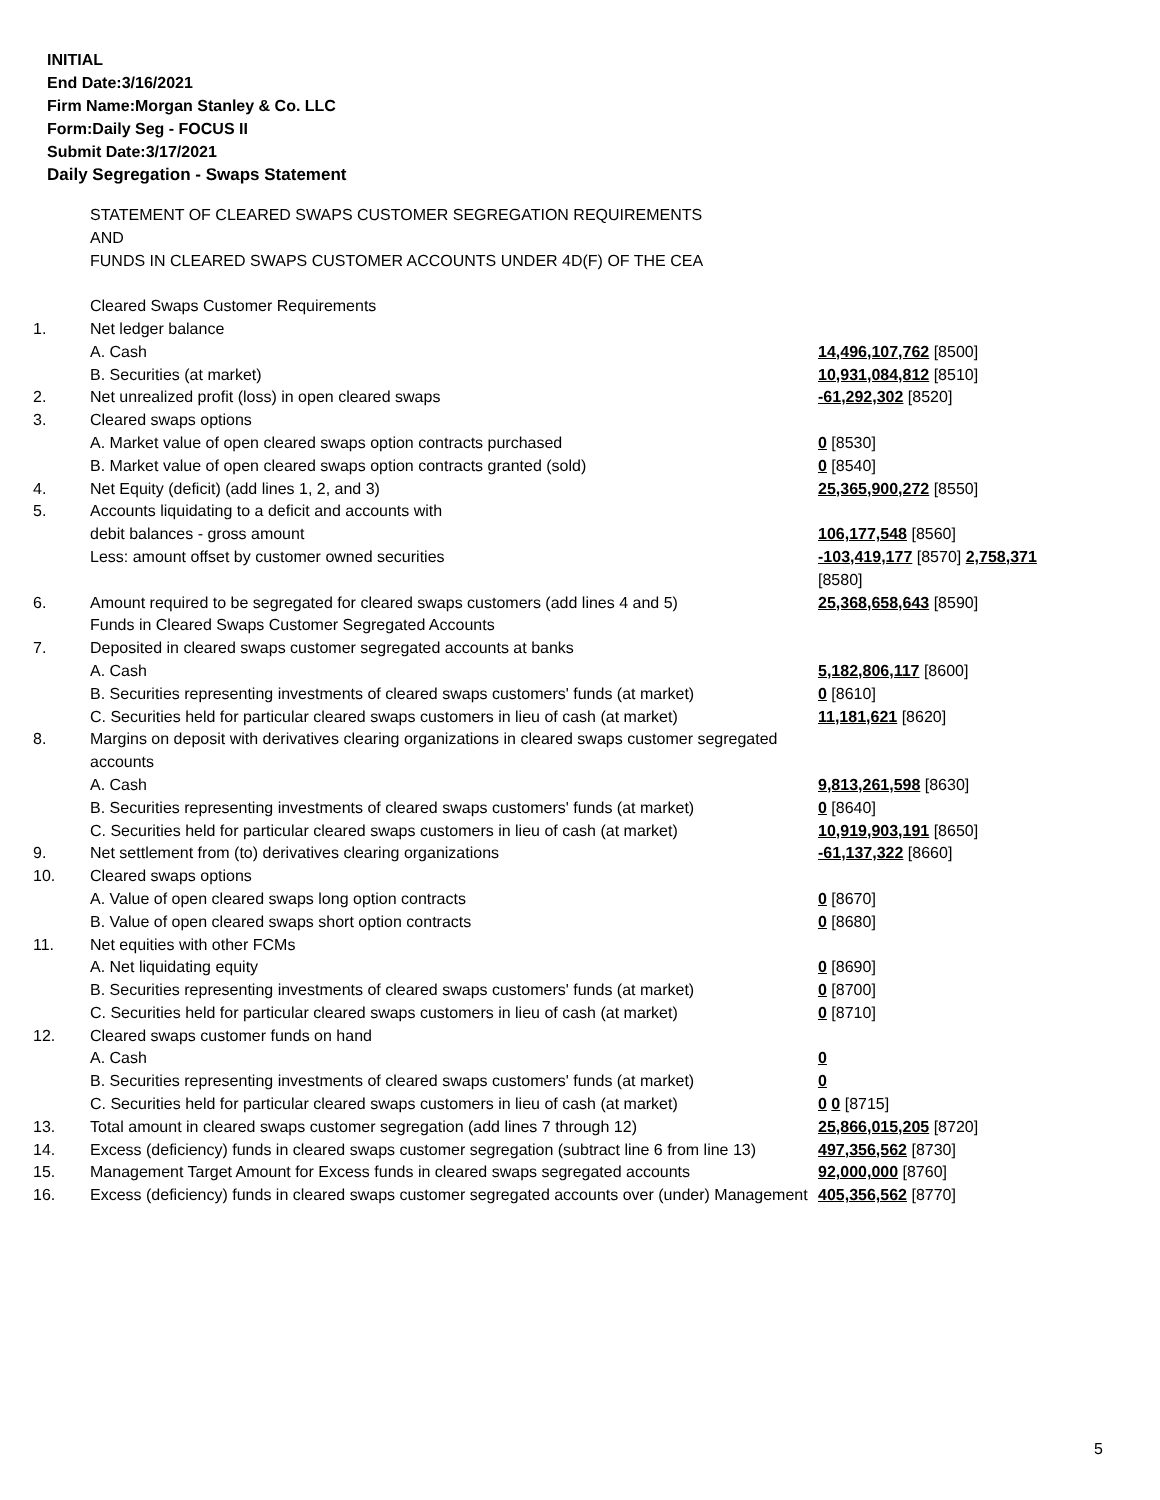INITIAL
End Date:3/16/2021
Firm Name:Morgan Stanley & Co. LLC
Form:Daily Seg - FOCUS II
Submit Date:3/17/2021
Daily Segregation - Swaps Statement
| | STATEMENT OF CLEARED SWAPS CUSTOMER SEGREGATION REQUIREMENTS AND FUNDS IN CLEARED SWAPS CUSTOMER ACCOUNTS UNDER 4D(F) OF THE CEA | |
| | Cleared Swaps Customer Requirements | |
| 1. | Net ledger balance | |
| | A. Cash | 14,496,107,762 [8500] |
| | B. Securities (at market) | 10,931,084,812 [8510] |
| 2. | Net unrealized profit (loss) in open cleared swaps | -61,292,302 [8520] |
| 3. | Cleared swaps options | |
| | A. Market value of open cleared swaps option contracts purchased | 0 [8530] |
| | B. Market value of open cleared swaps option contracts granted (sold) | 0 [8540] |
| 4. | Net Equity (deficit) (add lines 1, 2, and 3) | 25,365,900,272 [8550] |
| 5. | Accounts liquidating to a deficit and accounts with | |
| | debit balances - gross amount | 106,177,548 [8560] |
| | Less: amount offset by customer owned securities | -103,419,177 [8570] 2,758,371 [8580] |
| 6. | Amount required to be segregated for cleared swaps customers (add lines 4 and 5) | 25,368,658,643 [8590] |
| | Funds in Cleared Swaps Customer Segregated Accounts | |
| 7. | Deposited in cleared swaps customer segregated accounts at banks | |
| | A. Cash | 5,182,806,117 [8600] |
| | B. Securities representing investments of cleared swaps customers' funds (at market) | 0 [8610] |
| | C. Securities held for particular cleared swaps customers in lieu of cash (at market) | 11,181,621 [8620] |
| 8. | Margins on deposit with derivatives clearing organizations in cleared swaps customer segregated accounts | |
| | A. Cash | 9,813,261,598 [8630] |
| | B. Securities representing investments of cleared swaps customers' funds (at market) | 0 [8640] |
| | C. Securities held for particular cleared swaps customers in lieu of cash (at market) | 10,919,903,191 [8650] |
| 9. | Net settlement from (to) derivatives clearing organizations | -61,137,322 [8660] |
| 10. | Cleared swaps options | |
| | A. Value of open cleared swaps long option contracts | 0 [8670] |
| | B. Value of open cleared swaps short option contracts | 0 [8680] |
| 11. | Net equities with other FCMs | |
| | A. Net liquidating equity | 0 [8690] |
| | B. Securities representing investments of cleared swaps customers' funds (at market) | 0 [8700] |
| | C. Securities held for particular cleared swaps customers in lieu of cash (at market) | 0 [8710] |
| 12. | Cleared swaps customer funds on hand | |
| | A. Cash | 0 |
| | B. Securities representing investments of cleared swaps customers' funds (at market) | 0 |
| | C. Securities held for particular cleared swaps customers in lieu of cash (at market) | 0 0 [8715] |
| 13. | Total amount in cleared swaps customer segregation (add lines 7 through 12) | 25,866,015,205 [8720] |
| 14. | Excess (deficiency) funds in cleared swaps customer segregation (subtract line 6 from line 13) | 497,356,562 [8730] |
| 15. | Management Target Amount for Excess funds in cleared swaps segregated accounts | 92,000,000 [8760] |
| 16. | Excess (deficiency) funds in cleared swaps customer segregated accounts over (under) Management | 405,356,562 [8770] |
5